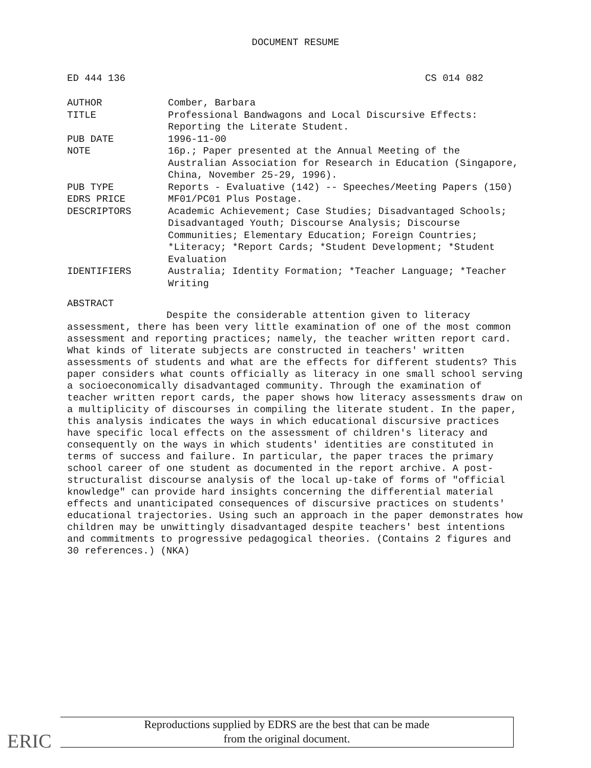DOCUMENT RESUME
ED 444 136 CS 014 082
| AUTHOR | Comber, Barbara |
| TITLE | Professional Bandwagons and Local Discursive Effects: Reporting the Literate Student. |
| PUB DATE | 1996-11-00 |
| NOTE | 16p.; Paper presented at the Annual Meeting of the Australian Association for Research in Education (Singapore, China, November 25-29, 1996). |
| PUB TYPE | Reports - Evaluative (142) -- Speeches/Meeting Papers (150) |
| EDRS PRICE | MF01/PC01 Plus Postage. |
| DESCRIPTORS | Academic Achievement; Case Studies; Disadvantaged Schools; Disadvantaged Youth; Discourse Analysis; Discourse Communities; Elementary Education; Foreign Countries; *Literacy; *Report Cards; *Student Development; *Student Evaluation |
| IDENTIFIERS | Australia; Identity Formation; *Teacher Language; *Teacher Writing |
ABSTRACT
Despite the considerable attention given to literacy assessment, there has been very little examination of one of the most common assessment and reporting practices; namely, the teacher written report card. What kinds of literate subjects are constructed in teachers' written assessments of students and what are the effects for different students? This paper considers what counts officially as literacy in one small school serving a socioeconomically disadvantaged community. Through the examination of teacher written report cards, the paper shows how literacy assessments draw on a multiplicity of discourses in compiling the literate student. In the paper, this analysis indicates the ways in which educational discursive practices have specific local effects on the assessment of children's literacy and consequently on the ways in which students' identities are constituted in terms of success and failure. In particular, the paper traces the primary school career of one student as documented in the report archive. A post-structuralist discourse analysis of the local up-take of forms of "official knowledge" can provide hard insights concerning the differential material effects and unanticipated consequences of discursive practices on students' educational trajectories. Using such an approach in the paper demonstrates how children may be unwittingly disadvantaged despite teachers' best intentions and commitments to progressive pedagogical theories. (Contains 2 figures and 30 references.) (NKA)
ERIC
Reproductions supplied by EDRS are the best that can be made
from the original document.